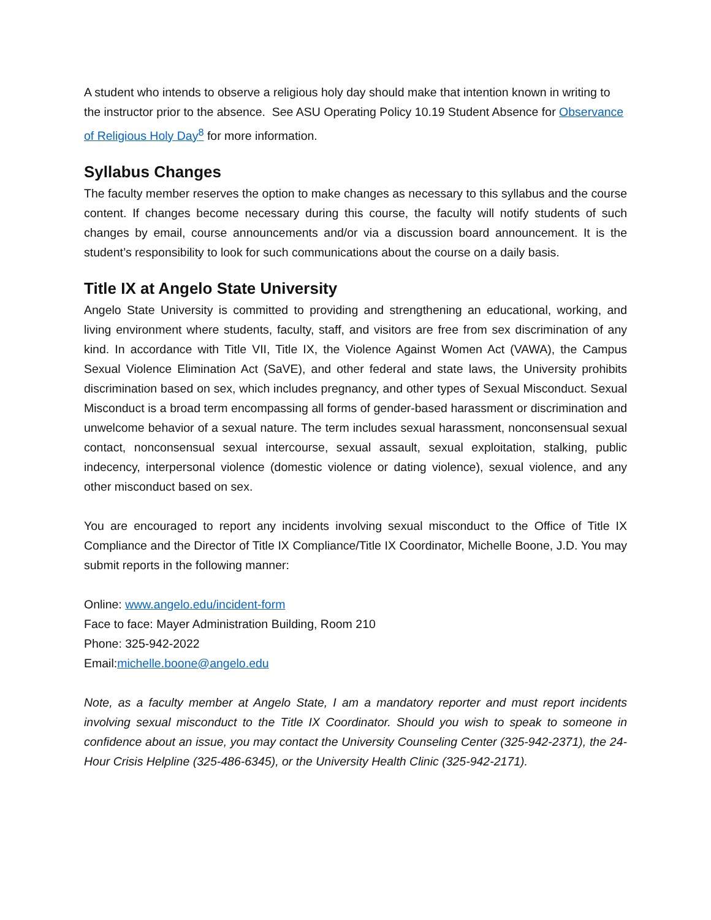A student who intends to observe a religious holy day should make that intention known in writing to the instructor prior to the absence. See ASU Operating Policy 10.19 Student Absence for Observance of Religious Holy Day<sup>8</sup> for more information.
Syllabus Changes
The faculty member reserves the option to make changes as necessary to this syllabus and the course content. If changes become necessary during this course, the faculty will notify students of such changes by email, course announcements and/or via a discussion board announcement. It is the student’s responsibility to look for such communications about the course on a daily basis.
Title IX at Angelo State University
Angelo State University is committed to providing and strengthening an educational, working, and living environment where students, faculty, staff, and visitors are free from sex discrimination of any kind. In accordance with Title VII, Title IX, the Violence Against Women Act (VAWA), the Campus Sexual Violence Elimination Act (SaVE), and other federal and state laws, the University prohibits discrimination based on sex, which includes pregnancy, and other types of Sexual Misconduct. Sexual Misconduct is a broad term encompassing all forms of gender-based harassment or discrimination and unwelcome behavior of a sexual nature. The term includes sexual harassment, nonconsensual sexual contact, nonconsensual sexual intercourse, sexual assault, sexual exploitation, stalking, public indecency, interpersonal violence (domestic violence or dating violence), sexual violence, and any other misconduct based on sex.
You are encouraged to report any incidents involving sexual misconduct to the Office of Title IX Compliance and the Director of Title IX Compliance/Title IX Coordinator, Michelle Boone, J.D. You may submit reports in the following manner:
Online: www.angelo.edu/incident-form
Face to face: Mayer Administration Building, Room 210
Phone: 325-942-2022
Email:michelle.boone@angelo.edu
Note, as a faculty member at Angelo State, I am a mandatory reporter and must report incidents involving sexual misconduct to the Title IX Coordinator. Should you wish to speak to someone in confidence about an issue, you may contact the University Counseling Center (325-942-2371), the 24-Hour Crisis Helpline (325-486-6345), or the University Health Clinic (325-942-2171).